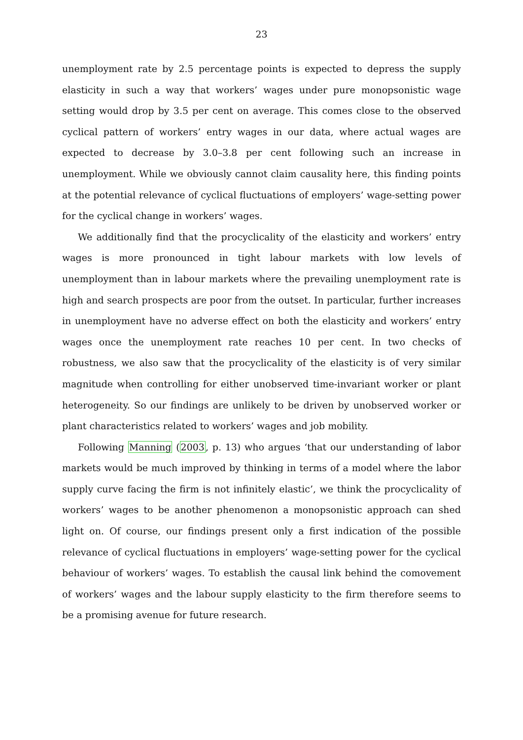23
unemployment rate by 2.5 percentage points is expected to depress the supply elasticity in such a way that workers’ wages under pure monopsonistic wage setting would drop by 3.5 per cent on average. This comes close to the observed cyclical pattern of workers’ entry wages in our data, where actual wages are expected to decrease by 3.0–3.8 per cent following such an increase in unemployment. While we obviously cannot claim causality here, this finding points at the potential relevance of cyclical fluctuations of employers’ wage-setting power for the cyclical change in workers’ wages.
We additionally find that the procyclicality of the elasticity and workers’ entry wages is more pronounced in tight labour markets with low levels of unemployment than in labour markets where the prevailing unemployment rate is high and search prospects are poor from the outset. In particular, further increases in unemployment have no adverse effect on both the elasticity and workers’ entry wages once the unemployment rate reaches 10 per cent. In two checks of robustness, we also saw that the procyclicality of the elasticity is of very similar magnitude when controlling for either unobserved time-invariant worker or plant heterogeneity. So our findings are unlikely to be driven by unobserved worker or plant characteristics related to workers’ wages and job mobility.
Following Manning (2003, p. 13) who argues ‘that our understanding of labor markets would be much improved by thinking in terms of a model where the labor supply curve facing the firm is not infinitely elastic’, we think the procyclicality of workers’ wages to be another phenomenon a monopsonistic approach can shed light on. Of course, our findings present only a first indication of the possible relevance of cyclical fluctuations in employers’ wage-setting power for the cyclical behaviour of workers’ wages. To establish the causal link behind the comovement of workers’ wages and the labour supply elasticity to the firm therefore seems to be a promising avenue for future research.